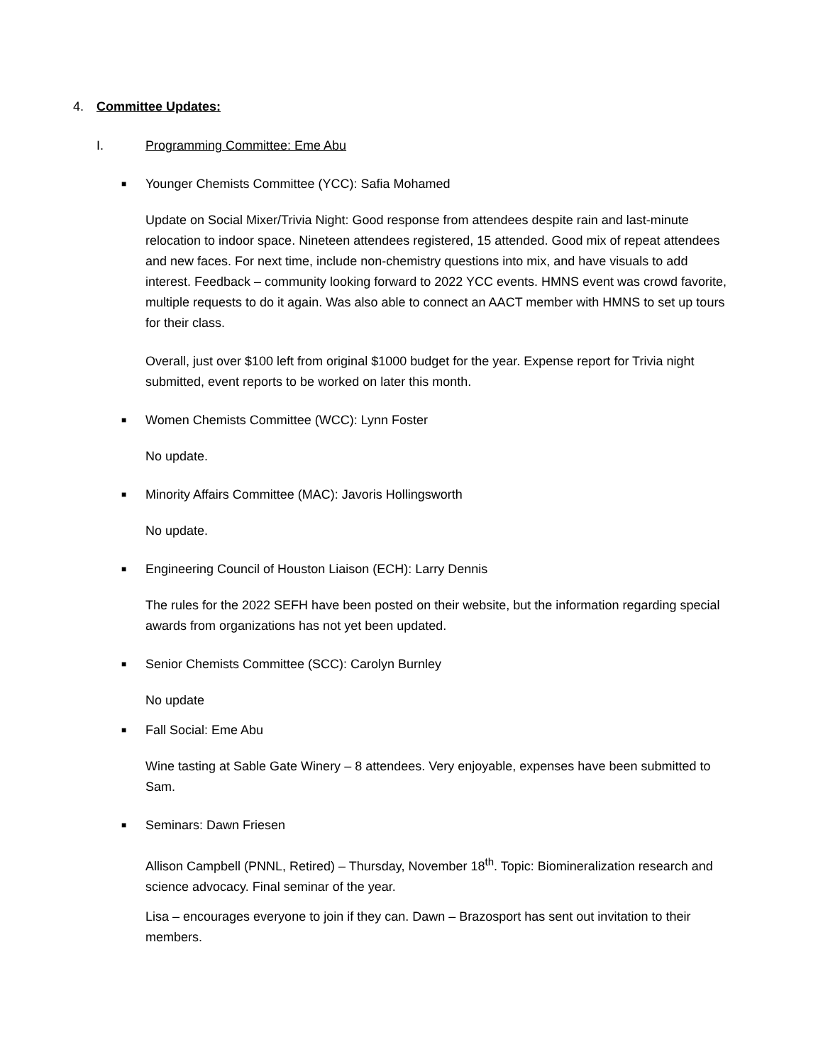4. Committee Updates:
I. Programming Committee: Eme Abu
■ Younger Chemists Committee (YCC): Safia Mohamed
Update on Social Mixer/Trivia Night: Good response from attendees despite rain and last-minute relocation to indoor space. Nineteen attendees registered, 15 attended. Good mix of repeat attendees and new faces. For next time, include non-chemistry questions into mix, and have visuals to add interest. Feedback – community looking forward to 2022 YCC events. HMNS event was crowd favorite, multiple requests to do it again. Was also able to connect an AACT member with HMNS to set up tours for their class.
Overall, just over $100 left from original $1000 budget for the year. Expense report for Trivia night submitted, event reports to be worked on later this month.
■ Women Chemists Committee (WCC): Lynn Foster
No update.
■ Minority Affairs Committee (MAC): Javoris Hollingsworth
No update.
■ Engineering Council of Houston Liaison (ECH): Larry Dennis
The rules for the 2022 SEFH have been posted on their website, but the information regarding special awards from organizations has not yet been updated.
■ Senior Chemists Committee (SCC): Carolyn Burnley
No update
■ Fall Social: Eme Abu
Wine tasting at Sable Gate Winery – 8 attendees. Very enjoyable, expenses have been submitted to Sam.
■ Seminars: Dawn Friesen
Allison Campbell (PNNL, Retired) – Thursday, November 18<sup>th</sup>. Topic: Biomineralization research and science advocacy. Final seminar of the year.
Lisa – encourages everyone to join if they can. Dawn – Brazosport has sent out invitation to their members.